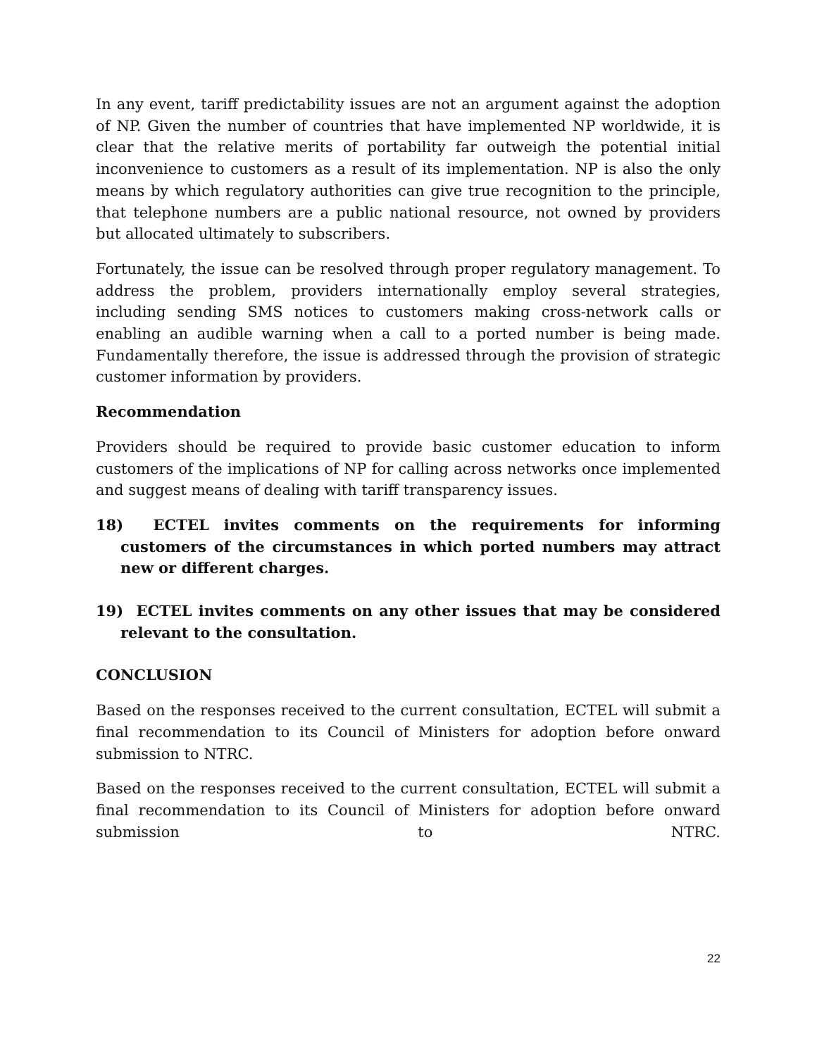In any event, tariff predictability issues are not an argument against the adoption of NP. Given the number of countries that have implemented NP worldwide, it is clear that the relative merits of portability far outweigh the potential initial inconvenience to customers as a result of its implementation. NP is also the only means by which regulatory authorities can give true recognition to the principle, that telephone numbers are a public national resource, not owned by providers but allocated ultimately to subscribers.
Fortunately, the issue can be resolved through proper regulatory management. To address the problem, providers internationally employ several strategies, including sending SMS notices to customers making cross-network calls or enabling an audible warning when a call to a ported number is being made. Fundamentally therefore, the issue is addressed through the provision of strategic customer information by providers.
Recommendation
Providers should be required to provide basic customer education to inform customers of the implications of NP for calling across networks once implemented and suggest means of dealing with tariff transparency issues.
18) ECTEL invites comments on the requirements for informing customers of the circumstances in which ported numbers may attract new or different charges.
19) ECTEL invites comments on any other issues that may be considered relevant to the consultation.
CONCLUSION
Based on the responses received to the current consultation, ECTEL will submit a final recommendation to its Council of Ministers for adoption before onward submission to NTRC.
Based on the responses received to the current consultation, ECTEL will submit a final recommendation to its Council of Ministers for adoption before onward submission to NTRC.
22